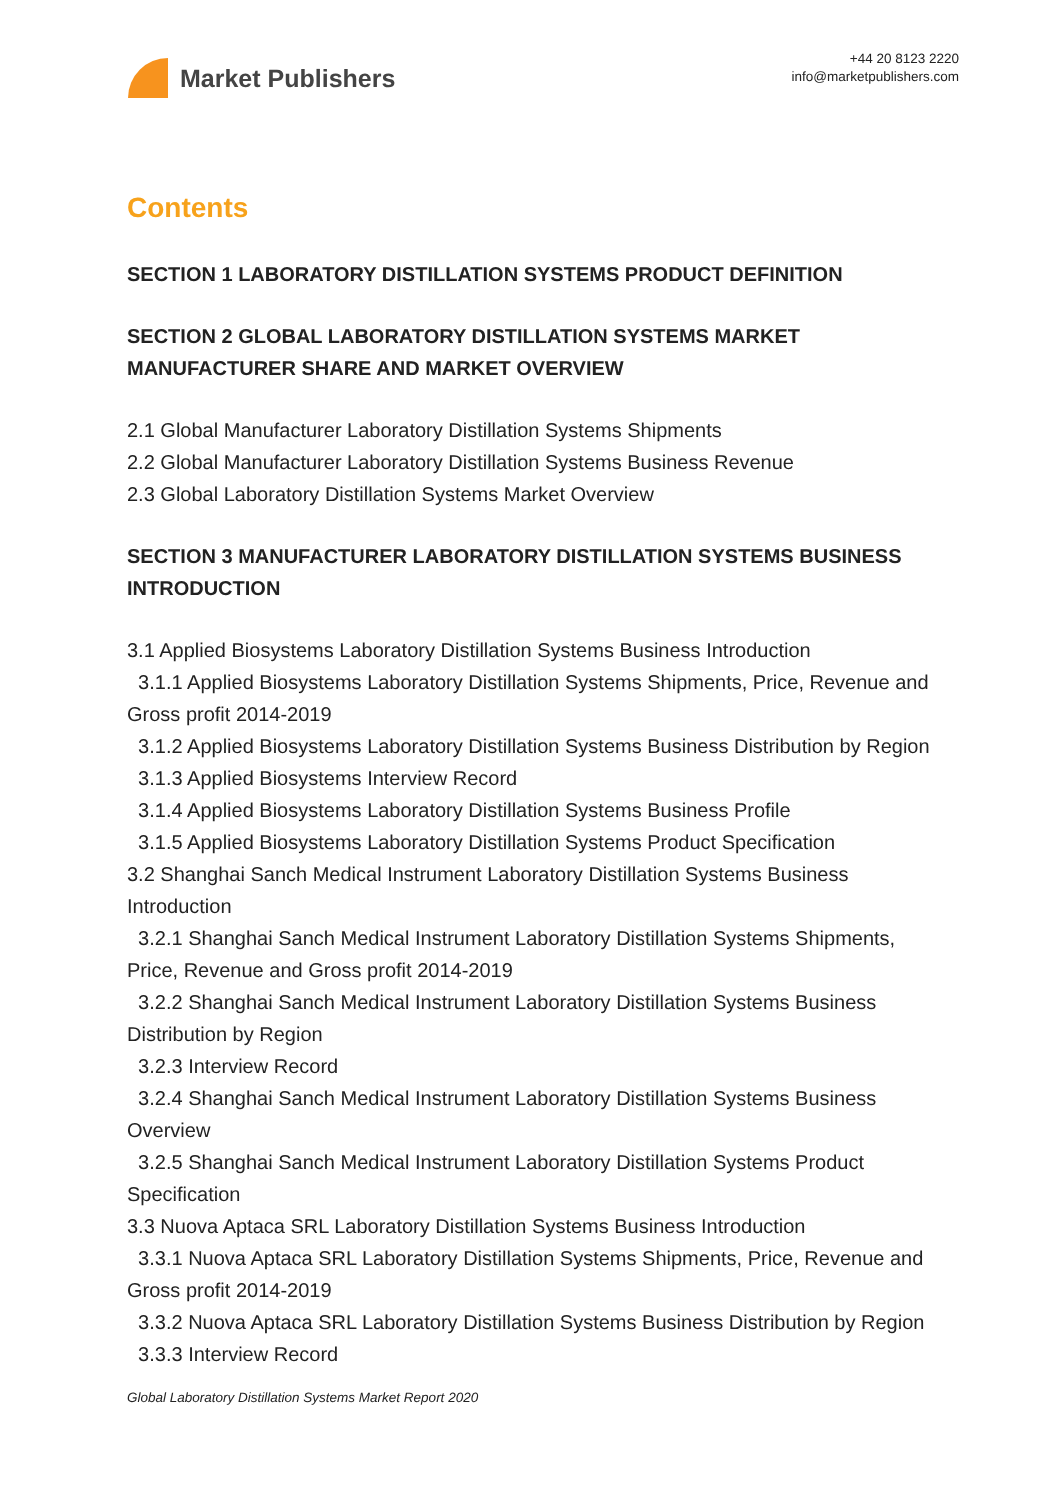Market Publishers
+44 20 8123 2220
info@marketpublishers.com
Contents
SECTION 1 LABORATORY DISTILLATION SYSTEMS PRODUCT DEFINITION
SECTION 2 GLOBAL LABORATORY DISTILLATION SYSTEMS MARKET MANUFACTURER SHARE AND MARKET OVERVIEW
2.1 Global Manufacturer Laboratory Distillation Systems Shipments
2.2 Global Manufacturer Laboratory Distillation Systems Business Revenue
2.3 Global Laboratory Distillation Systems Market Overview
SECTION 3 MANUFACTURER LABORATORY DISTILLATION SYSTEMS BUSINESS INTRODUCTION
3.1 Applied Biosystems Laboratory Distillation Systems Business Introduction
3.1.1 Applied Biosystems Laboratory Distillation Systems Shipments, Price, Revenue and Gross profit 2014-2019
3.1.2 Applied Biosystems Laboratory Distillation Systems Business Distribution by Region
3.1.3 Applied Biosystems Interview Record
3.1.4 Applied Biosystems Laboratory Distillation Systems Business Profile
3.1.5 Applied Biosystems Laboratory Distillation Systems Product Specification
3.2 Shanghai Sanch Medical Instrument Laboratory Distillation Systems Business Introduction
3.2.1 Shanghai Sanch Medical Instrument Laboratory Distillation Systems Shipments, Price, Revenue and Gross profit 2014-2019
3.2.2 Shanghai Sanch Medical Instrument Laboratory Distillation Systems Business Distribution by Region
3.2.3 Interview Record
3.2.4 Shanghai Sanch Medical Instrument Laboratory Distillation Systems Business Overview
3.2.5 Shanghai Sanch Medical Instrument Laboratory Distillation Systems Product Specification
3.3 Nuova Aptaca SRL Laboratory Distillation Systems Business Introduction
3.3.1 Nuova Aptaca SRL Laboratory Distillation Systems Shipments, Price, Revenue and Gross profit 2014-2019
3.3.2 Nuova Aptaca SRL Laboratory Distillation Systems Business Distribution by Region
3.3.3 Interview Record
Global Laboratory Distillation Systems Market Report 2020